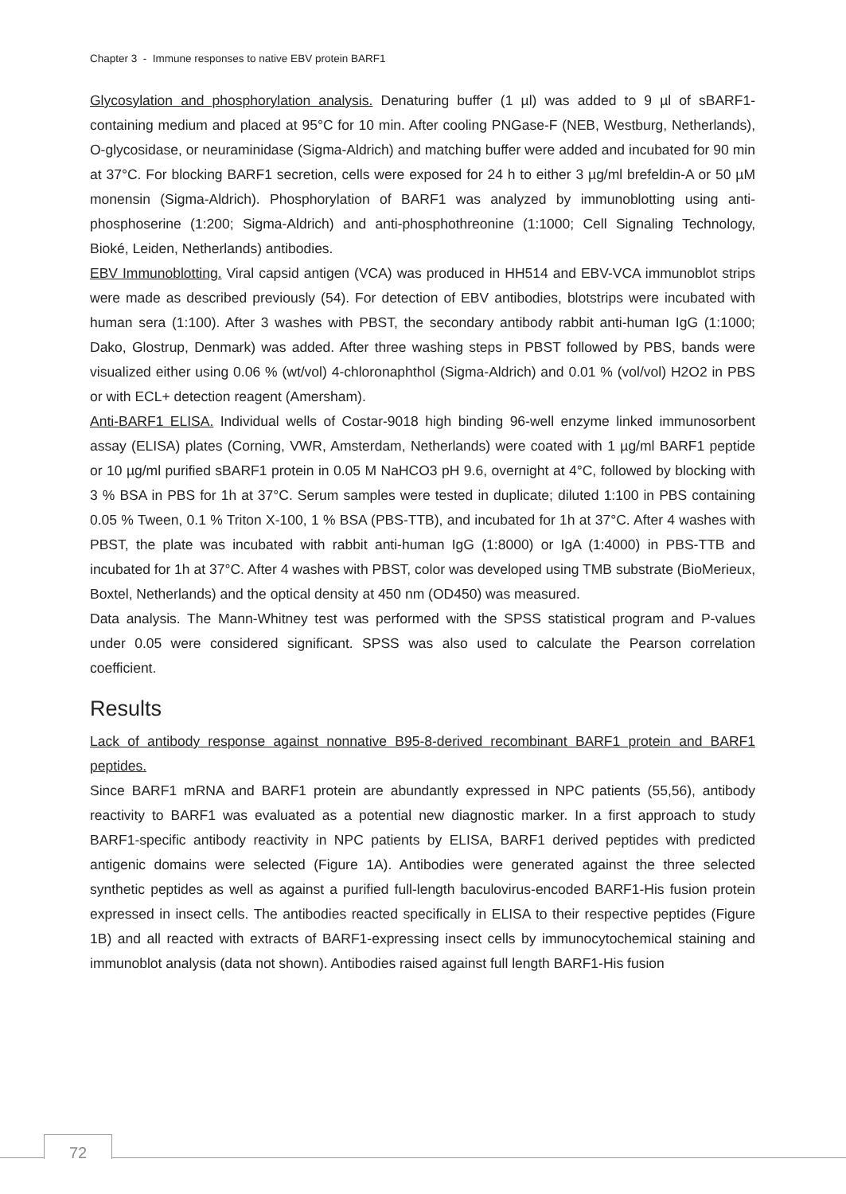Chapter 3 - Immune responses to native EBV protein BARF1
Glycosylation and phosphorylation analysis. Denaturing buffer (1 µl) was added to 9 µl of sBARF1-containing medium and placed at 95°C for 10 min. After cooling PNGase-F (NEB, Westburg, Netherlands), O-glycosidase, or neuraminidase (Sigma-Aldrich) and matching buffer were added and incubated for 90 min at 37°C. For blocking BARF1 secretion, cells were exposed for 24 h to either 3 µg/ml brefeldin-A or 50 µM monensin (Sigma-Aldrich). Phosphorylation of BARF1 was analyzed by immunoblotting using anti-phosphoserine (1:200; Sigma-Aldrich) and anti-phosphothreonine (1:1000; Cell Signaling Technology, Bioké, Leiden, Netherlands) antibodies.
EBV Immunoblotting. Viral capsid antigen (VCA) was produced in HH514 and EBV-VCA immunoblot strips were made as described previously (54). For detection of EBV antibodies, blotstrips were incubated with human sera (1:100). After 3 washes with PBST, the secondary antibody rabbit anti-human IgG (1:1000; Dako, Glostrup, Denmark) was added. After three washing steps in PBST followed by PBS, bands were visualized either using 0.06 % (wt/vol) 4-chloronaphthol (Sigma-Aldrich) and 0.01 % (vol/vol) H2O2 in PBS or with ECL+ detection reagent (Amersham).
Anti-BARF1 ELISA. Individual wells of Costar-9018 high binding 96-well enzyme linked immunosorbent assay (ELISA) plates (Corning, VWR, Amsterdam, Netherlands) were coated with 1 µg/ml BARF1 peptide or 10 µg/ml purified sBARF1 protein in 0.05 M NaHCO3 pH 9.6, overnight at 4°C, followed by blocking with 3 % BSA in PBS for 1h at 37°C. Serum samples were tested in duplicate; diluted 1:100 in PBS containing 0.05 % Tween, 0.1 % Triton X-100, 1 % BSA (PBS-TTB), and incubated for 1h at 37°C. After 4 washes with PBST, the plate was incubated with rabbit anti-human IgG (1:8000) or IgA (1:4000) in PBS-TTB and incubated for 1h at 37°C. After 4 washes with PBST, color was developed using TMB substrate (BioMerieux, Boxtel, Netherlands) and the optical density at 450 nm (OD450) was measured.
Data analysis. The Mann-Whitney test was performed with the SPSS statistical program and P-values under 0.05 were considered significant. SPSS was also used to calculate the Pearson correlation coefficient.
Results
Lack of antibody response against nonnative B95-8-derived recombinant BARF1 protein and BARF1 peptides.
Since BARF1 mRNA and BARF1 protein are abundantly expressed in NPC patients (55,56), antibody reactivity to BARF1 was evaluated as a potential new diagnostic marker. In a first approach to study BARF1-specific antibody reactivity in NPC patients by ELISA, BARF1 derived peptides with predicted antigenic domains were selected (Figure 1A). Antibodies were generated against the three selected synthetic peptides as well as against a purified full-length baculovirus-encoded BARF1-His fusion protein expressed in insect cells. The antibodies reacted specifically in ELISA to their respective peptides (Figure 1B) and all reacted with extracts of BARF1-expressing insect cells by immunocytochemical staining and immunoblot analysis (data not shown). Antibodies raised against full length BARF1-His fusion
72